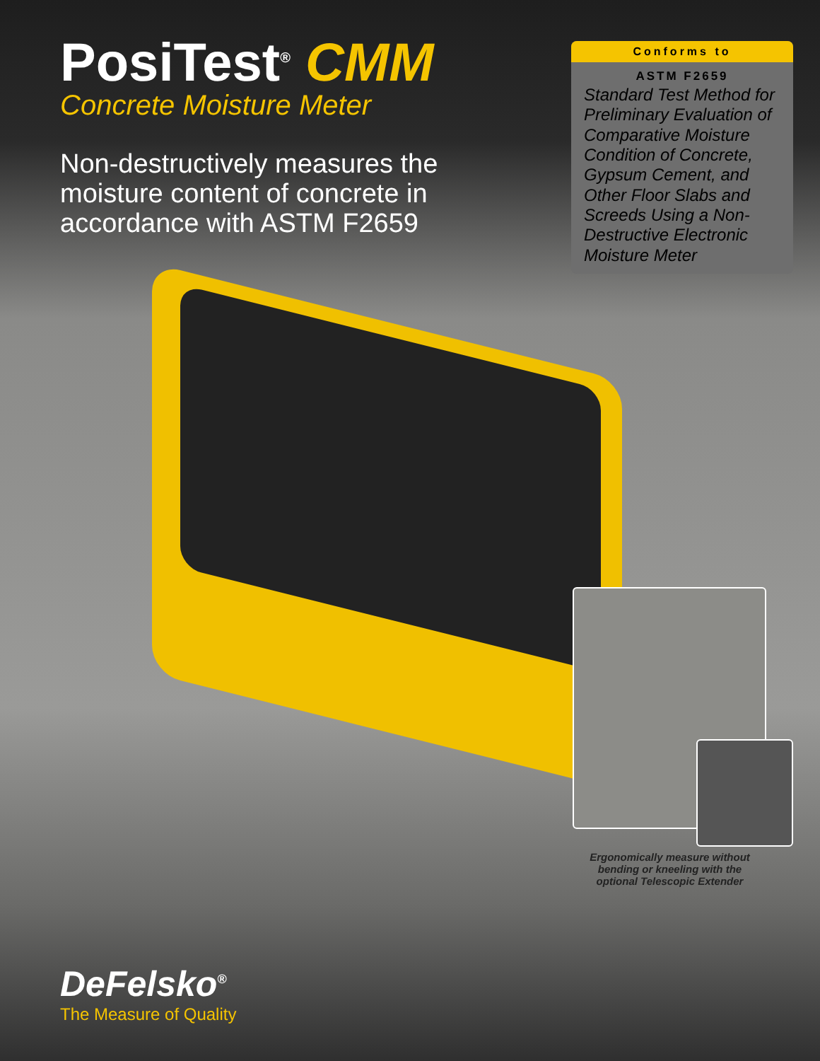PosiTest<sup>®</sup> CMM
Concrete Moisture Meter
Non-destructively measures the moisture content of concrete in accordance with ASTM F2659
Conforms to
ASTM F2659
Standard Test Method for Preliminary Evaluation of Comparative Moisture Condition of Concrete, Gypsum Cement, and Other Floor Slabs and Screeds Using a Non-Destructive Electronic Moisture Meter
Ergonomically measure without bending or kneeling with the optional Telescopic Extender
DeFelsko<sup>®</sup>
The Measure of Quality